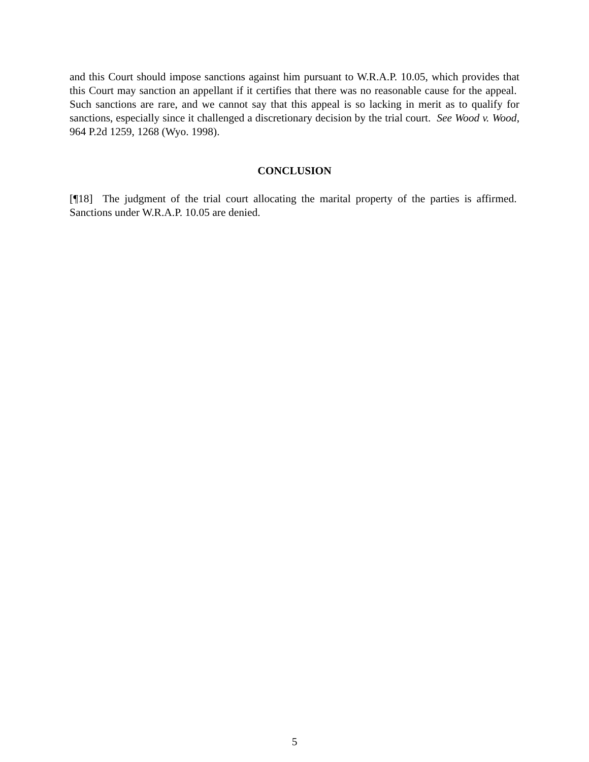and this Court should impose sanctions against him pursuant to W.R.A.P. 10.05, which provides that this Court may sanction an appellant if it certifies that there was no reasonable cause for the appeal. Such sanctions are rare, and we cannot say that this appeal is so lacking in merit as to qualify for sanctions, especially since it challenged a discretionary decision by the trial court. See Wood v. Wood, 964 P.2d 1259, 1268 (Wyo. 1998).
CONCLUSION
[¶18] The judgment of the trial court allocating the marital property of the parties is affirmed. Sanctions under W.R.A.P. 10.05 are denied.
5